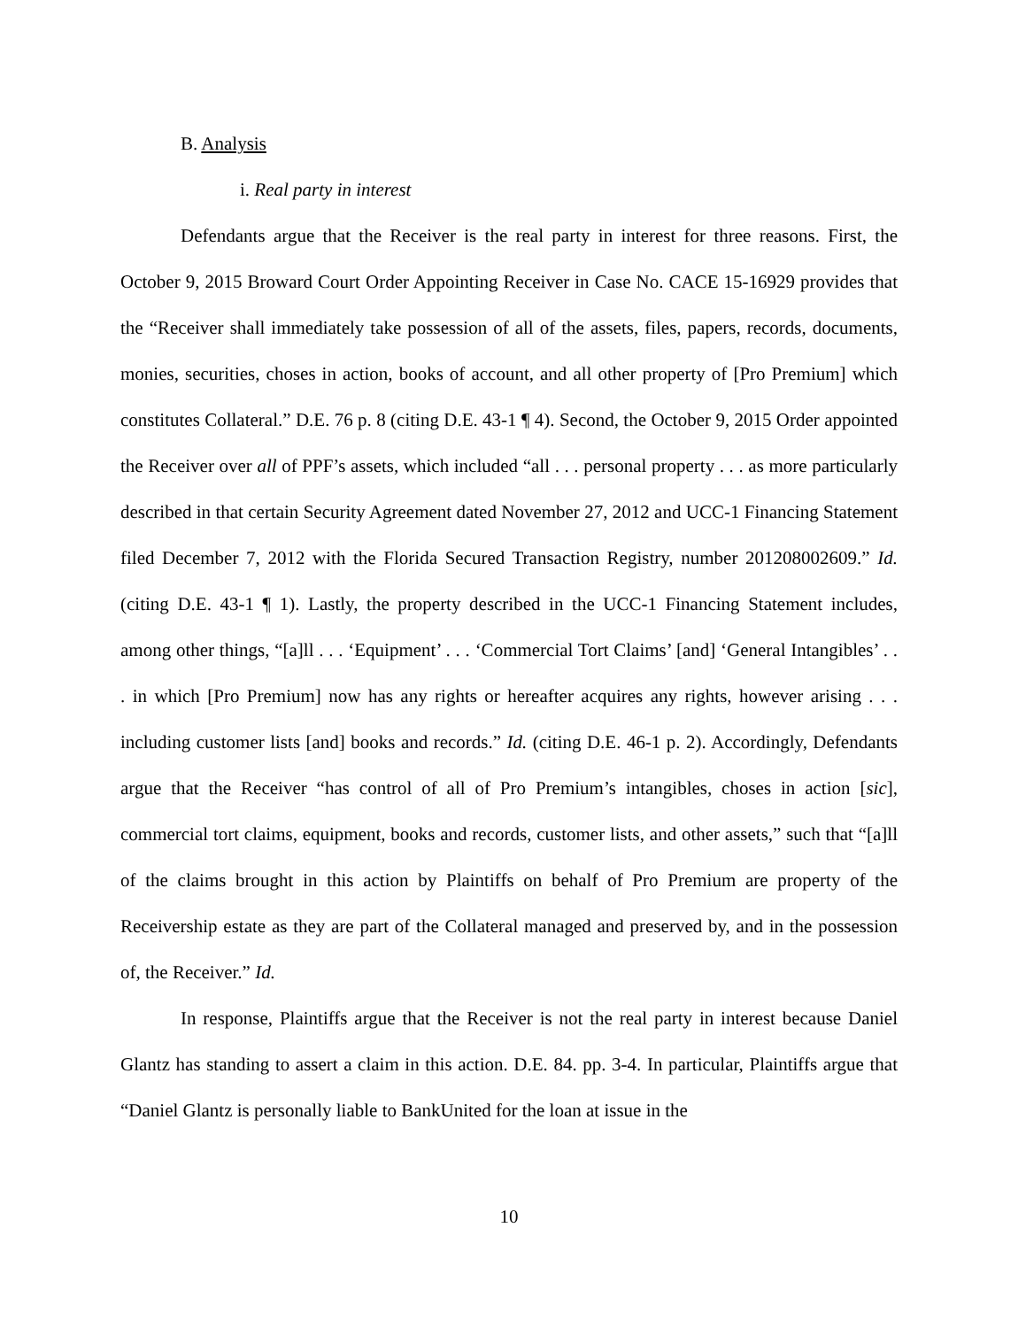B. Analysis
i. Real party in interest
Defendants argue that the Receiver is the real party in interest for three reasons. First, the October 9, 2015 Broward Court Order Appointing Receiver in Case No. CACE 15-16929 provides that the “Receiver shall immediately take possession of all of the assets, files, papers, records, documents, monies, securities, choses in action, books of account, and all other property of [Pro Premium] which constitutes Collateral.” D.E. 76 p. 8 (citing D.E. 43-1 ¶ 4). Second, the October 9, 2015 Order appointed the Receiver over all of PPF’s assets, which included “all . . . personal property . . . as more particularly described in that certain Security Agreement dated November 27, 2012 and UCC-1 Financing Statement filed December 7, 2012 with the Florida Secured Transaction Registry, number 201208002609.” Id. (citing D.E. 43-1 ¶ 1). Lastly, the property described in the UCC-1 Financing Statement includes, among other things, “[a]ll . . . ‘Equipment’ . . . ‘Commercial Tort Claims’ [and] ‘General Intangibles’ . . . in which [Pro Premium] now has any rights or hereafter acquires any rights, however arising . . . including customer lists [and] books and records.” Id. (citing D.E. 46-1 p. 2). Accordingly, Defendants argue that the Receiver “has control of all of Pro Premium’s intangibles, choses in action [sic], commercial tort claims, equipment, books and records, customer lists, and other assets,” such that “[a]ll of the claims brought in this action by Plaintiffs on behalf of Pro Premium are property of the Receivership estate as they are part of the Collateral managed and preserved by, and in the possession of, the Receiver.” Id.
In response, Plaintiffs argue that the Receiver is not the real party in interest because Daniel Glantz has standing to assert a claim in this action. D.E. 84. pp. 3-4. In particular, Plaintiffs argue that “Daniel Glantz is personally liable to BankUnited for the loan at issue in the
10